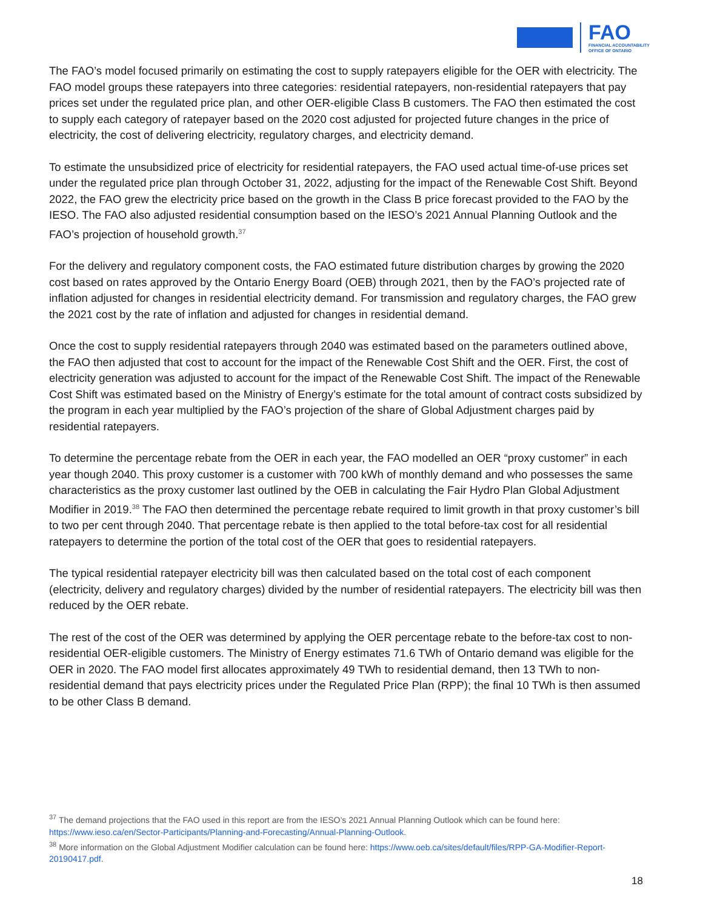FAO
FINANCIAL ACCOUNTABILITY
OFFICE OF ONTARIO
The FAO’s model focused primarily on estimating the cost to supply ratepayers eligible for the OER with electricity. The FAO model groups these ratepayers into three categories: residential ratepayers, non-residential ratepayers that pay prices set under the regulated price plan, and other OER-eligible Class B customers. The FAO then estimated the cost to supply each category of ratepayer based on the 2020 cost adjusted for projected future changes in the price of electricity, the cost of delivering electricity, regulatory charges, and electricity demand.
To estimate the unsubsidized price of electricity for residential ratepayers, the FAO used actual time-of-use prices set under the regulated price plan through October 31, 2022, adjusting for the impact of the Renewable Cost Shift. Beyond 2022, the FAO grew the electricity price based on the growth in the Class B price forecast provided to the FAO by the IESO. The FAO also adjusted residential consumption based on the IESO’s 2021 Annual Planning Outlook and the FAO’s projection of household growth.<sup>37</sup>
For the delivery and regulatory component costs, the FAO estimated future distribution charges by growing the 2020 cost based on rates approved by the Ontario Energy Board (OEB) through 2021, then by the FAO’s projected rate of inflation adjusted for changes in residential electricity demand. For transmission and regulatory charges, the FAO grew the 2021 cost by the rate of inflation and adjusted for changes in residential demand.
Once the cost to supply residential ratepayers through 2040 was estimated based on the parameters outlined above, the FAO then adjusted that cost to account for the impact of the Renewable Cost Shift and the OER. First, the cost of electricity generation was adjusted to account for the impact of the Renewable Cost Shift. The impact of the Renewable Cost Shift was estimated based on the Ministry of Energy’s estimate for the total amount of contract costs subsidized by the program in each year multiplied by the FAO’s projection of the share of Global Adjustment charges paid by residential ratepayers.
To determine the percentage rebate from the OER in each year, the FAO modelled an OER “proxy customer” in each year though 2040. This proxy customer is a customer with 700 kWh of monthly demand and who possesses the same characteristics as the proxy customer last outlined by the OEB in calculating the Fair Hydro Plan Global Adjustment Modifier in 2019.<sup>38</sup> The FAO then determined the percentage rebate required to limit growth in that proxy customer’s bill to two per cent through 2040. That percentage rebate is then applied to the total before-tax cost for all residential ratepayers to determine the portion of the total cost of the OER that goes to residential ratepayers.
The typical residential ratepayer electricity bill was then calculated based on the total cost of each component (electricity, delivery and regulatory charges) divided by the number of residential ratepayers. The electricity bill was then reduced by the OER rebate.
The rest of the cost of the OER was determined by applying the OER percentage rebate to the before-tax cost to non-residential OER-eligible customers. The Ministry of Energy estimates 71.6 TWh of Ontario demand was eligible for the OER in 2020. The FAO model first allocates approximately 49 TWh to residential demand, then 13 TWh to non-residential demand that pays electricity prices under the Regulated Price Plan (RPP); the final 10 TWh is then assumed to be other Class B demand.
<sup>37</sup> The demand projections that the FAO used in this report are from the IESO’s 2021 Annual Planning Outlook which can be found here: https://www.ieso.ca/en/Sector-Participants/Planning-and-Forecasting/Annual-Planning-Outlook.
<sup>38</sup> More information on the Global Adjustment Modifier calculation can be found here: https://www.oeb.ca/sites/default/files/RPP-GA-Modifier-Report-20190417.pdf.
18